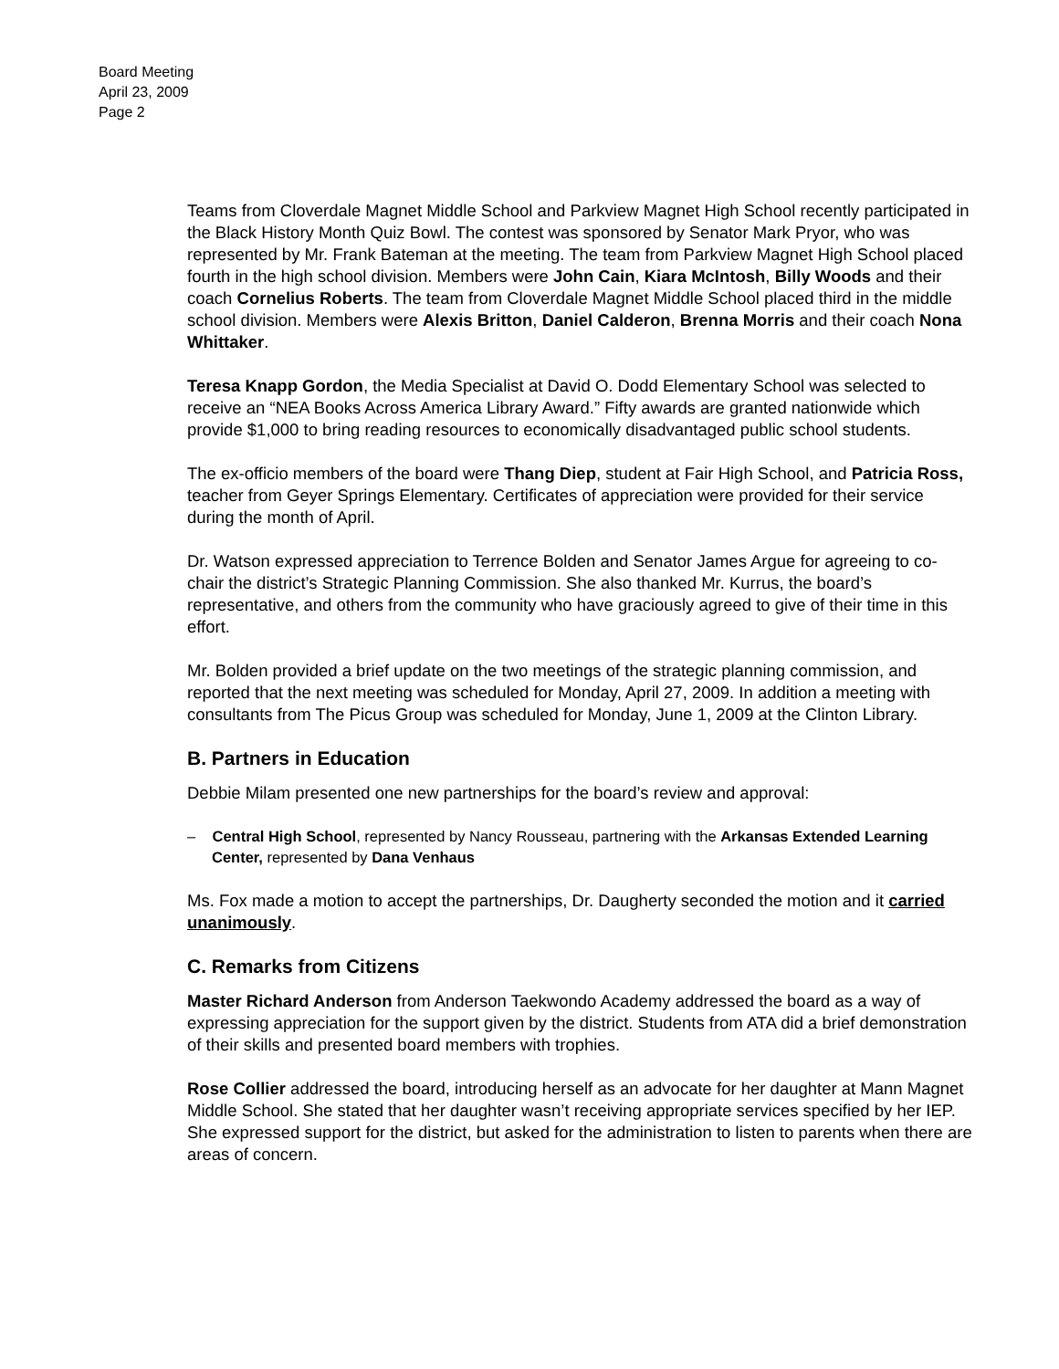Board Meeting
April 23, 2009
Page 2
Teams from Cloverdale Magnet Middle School and Parkview Magnet High School recently participated in the Black History Month Quiz Bowl. The contest was sponsored by Senator Mark Pryor, who was represented by Mr. Frank Bateman at the meeting. The team from Parkview Magnet High School placed fourth in the high school division. Members were John Cain, Kiara McIntosh, Billy Woods and their coach Cornelius Roberts. The team from Cloverdale Magnet Middle School placed third in the middle school division. Members were Alexis Britton, Daniel Calderon, Brenna Morris and their coach Nona Whittaker.
Teresa Knapp Gordon, the Media Specialist at David O. Dodd Elementary School was selected to receive an “NEA Books Across America Library Award.” Fifty awards are granted nationwide which provide $1,000 to bring reading resources to economically disadvantaged public school students.
The ex-officio members of the board were Thang Diep, student at Fair High School, and Patricia Ross, teacher from Geyer Springs Elementary. Certificates of appreciation were provided for their service during the month of April.
Dr. Watson expressed appreciation to Terrence Bolden and Senator James Argue for agreeing to co-chair the district’s Strategic Planning Commission. She also thanked Mr. Kurrus, the board’s representative, and others from the community who have graciously agreed to give of their time in this effort.
Mr. Bolden provided a brief update on the two meetings of the strategic planning commission, and reported that the next meeting was scheduled for Monday, April 27, 2009. In addition a meeting with consultants from The Picus Group was scheduled for Monday, June 1, 2009 at the Clinton Library.
B. Partners in Education
Debbie Milam presented one new partnerships for the board’s review and approval:
– Central High School, represented by Nancy Rousseau, partnering with the Arkansas Extended Learning Center, represented by Dana Venhaus
Ms. Fox made a motion to accept the partnerships, Dr. Daugherty seconded the motion and it carried unanimously.
C. Remarks from Citizens
Master Richard Anderson from Anderson Taekwondo Academy addressed the board as a way of expressing appreciation for the support given by the district. Students from ATA did a brief demonstration of their skills and presented board members with trophies.
Rose Collier addressed the board, introducing herself as an advocate for her daughter at Mann Magnet Middle School. She stated that her daughter wasn’t receiving appropriate services specified by her IEP. She expressed support for the district, but asked for the administration to listen to parents when there are areas of concern.